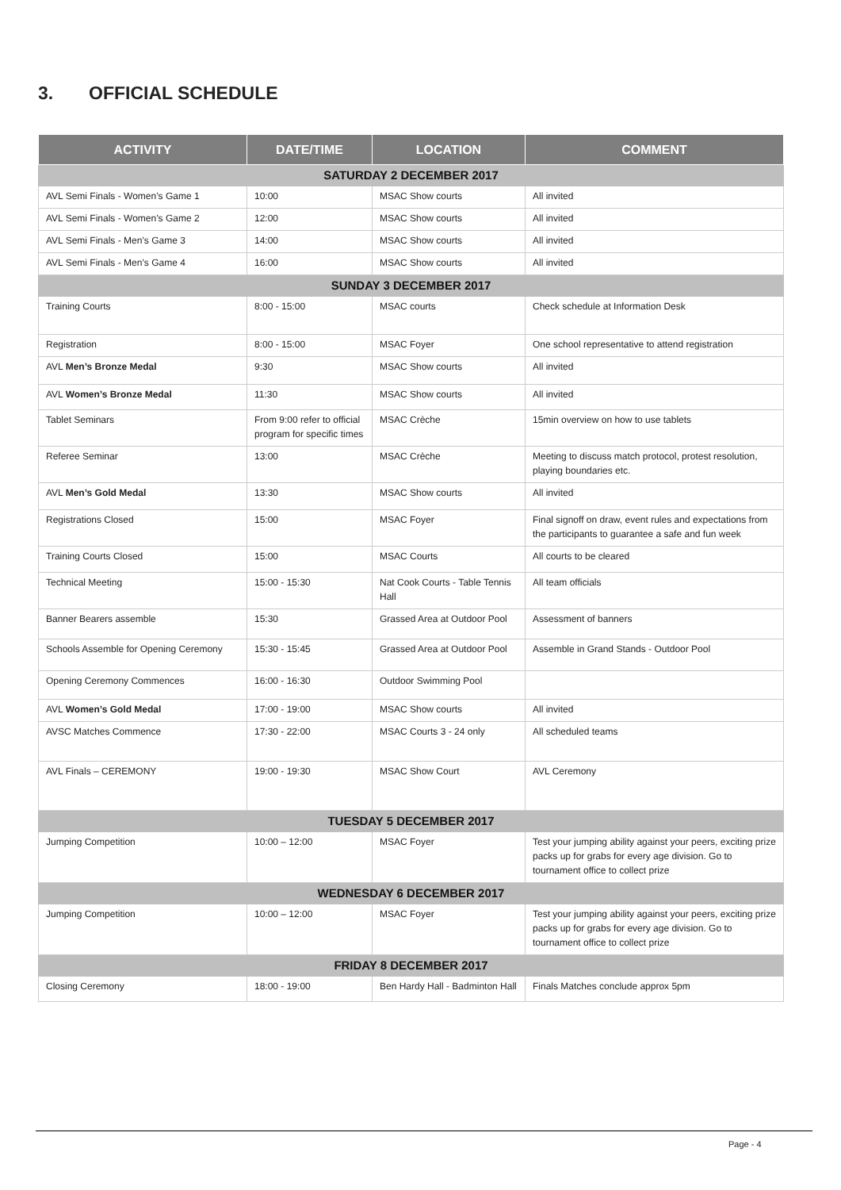3. OFFICIAL SCHEDULE
| ACTIVITY | DATE/TIME | LOCATION | COMMENT |
| --- | --- | --- | --- |
| SATURDAY 2 DECEMBER 2017 | | | |
| AVL Semi Finals - Women’s Game 1 | 10:00 | MSAC Show courts | All invited |
| AVL Semi Finals - Women’s Game 2 | 12:00 | MSAC Show courts | All invited |
| AVL Semi Finals - Men’s Game 3 | 14:00 | MSAC Show courts | All invited |
| AVL Semi Finals - Men’s Game 4 | 16:00 | MSAC Show courts | All invited |
| SUNDAY 3 DECEMBER 2017 | | | |
| Training Courts | 8:00 - 15:00 | MSAC courts | Check schedule at Information Desk |
| Registration | 8:00 - 15:00 | MSAC Foyer | One school representative to attend registration |
| AVL Men’s Bronze Medal | 9:30 | MSAC Show courts | All invited |
| AVL Women’s Bronze Medal | 11:30 | MSAC Show courts | All invited |
| Tablet Seminars | From 9:00 refer to official program for specific times | MSAC Crèche | 15min overview on how to use tablets |
| Referee Seminar | 13:00 | MSAC Crèche | Meeting to discuss match protocol, protest resolution, playing boundaries etc. |
| AVL Men’s Gold Medal | 13:30 | MSAC Show courts | All invited |
| Registrations Closed | 15:00 | MSAC Foyer | Final signoff on draw, event rules and expectations from the participants to guarantee a safe and fun week |
| Training Courts Closed | 15:00 | MSAC Courts | All courts to be cleared |
| Technical Meeting | 15:00 - 15:30 | Nat Cook Courts - Table Tennis Hall | All team officials |
| Banner Bearers assemble | 15:30 | Grassed Area at Outdoor Pool | Assessment of banners |
| Schools Assemble for Opening Ceremony | 15:30 - 15:45 | Grassed Area at Outdoor Pool | Assemble in Grand Stands - Outdoor Pool |
| Opening Ceremony Commences | 16:00 - 16:30 | Outdoor Swimming Pool | |
| AVL Women’s Gold Medal | 17:00 - 19:00 | MSAC Show courts | All invited |
| AVSC Matches Commence | 17:30 - 22:00 | MSAC Courts 3 - 24 only | All scheduled teams |
| AVL Finals – CEREMONY | 19:00 - 19:30 | MSAC Show Court | AVL Ceremony |
| TUESDAY 5 DECEMBER 2017 | | | |
| Jumping Competition | 10:00 – 12:00 | MSAC Foyer | Test your jumping ability against your peers, exciting prize packs up for grabs for every age division. Go to tournament office to collect prize |
| WEDNESDAY 6 DECEMBER 2017 | | | |
| Jumping Competition | 10:00 – 12:00 | MSAC Foyer | Test your jumping ability against your peers, exciting prize packs up for grabs for every age division. Go to tournament office to collect prize |
| FRIDAY 8 DECEMBER 2017 | | | |
| Closing Ceremony | 18:00 - 19:00 | Ben Hardy Hall - Badminton Hall | Finals Matches conclude approx 5pm |
Page - 4